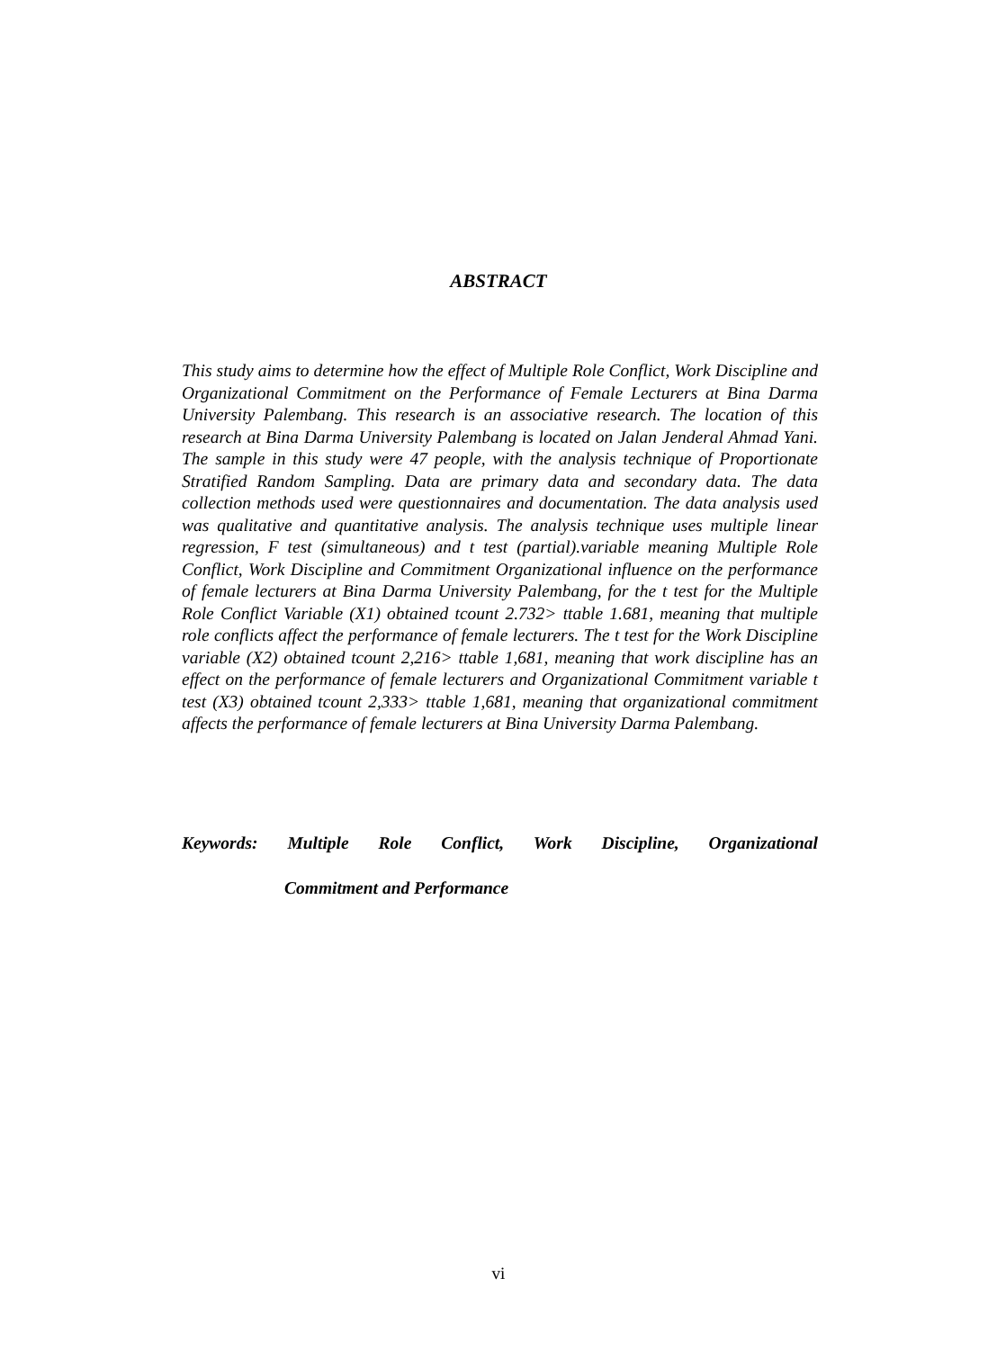ABSTRACT
This study aims to determine how the effect of Multiple Role Conflict, Work Discipline and Organizational Commitment on the Performance of Female Lecturers at Bina Darma University Palembang. This research is an associative research. The location of this research at Bina Darma University Palembang is located on Jalan Jenderal Ahmad Yani. The sample in this study were 47 people, with the analysis technique of Proportionate Stratified Random Sampling. Data are primary data and secondary data. The data collection methods used were questionnaires and documentation. The data analysis used was qualitative and quantitative analysis. The analysis technique uses multiple linear regression, F test (simultaneous) and t test (partial).variable meaning Multiple Role Conflict, Work Discipline and Commitment Organizational influence on the performance of female lecturers at Bina Darma University Palembang, for the t test for the Multiple Role Conflict Variable (X1) obtained tcount 2.732> ttable 1.681, meaning that multiple role conflicts affect the performance of female lecturers. The t test for the Work Discipline variable (X2) obtained tcount 2,216> ttable 1,681, meaning that work discipline has an effect on the performance of female lecturers and Organizational Commitment variable t test (X3) obtained tcount 2,333> ttable 1,681, meaning that organizational commitment affects the performance of female lecturers at Bina University Darma Palembang.
Keywords: Multiple Role Conflict, Work Discipline, Organizational
Commitment and Performance
vi